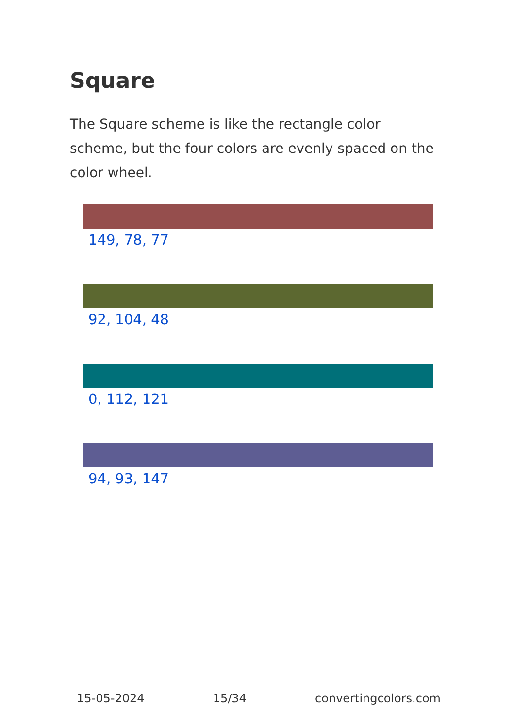Square
The Square scheme is like the rectangle color scheme, but the four colors are evenly spaced on the color wheel.
149, 78, 77
92, 104, 48
0, 112, 121
94, 93, 147
15-05-2024 15/34 convertingcolors.com